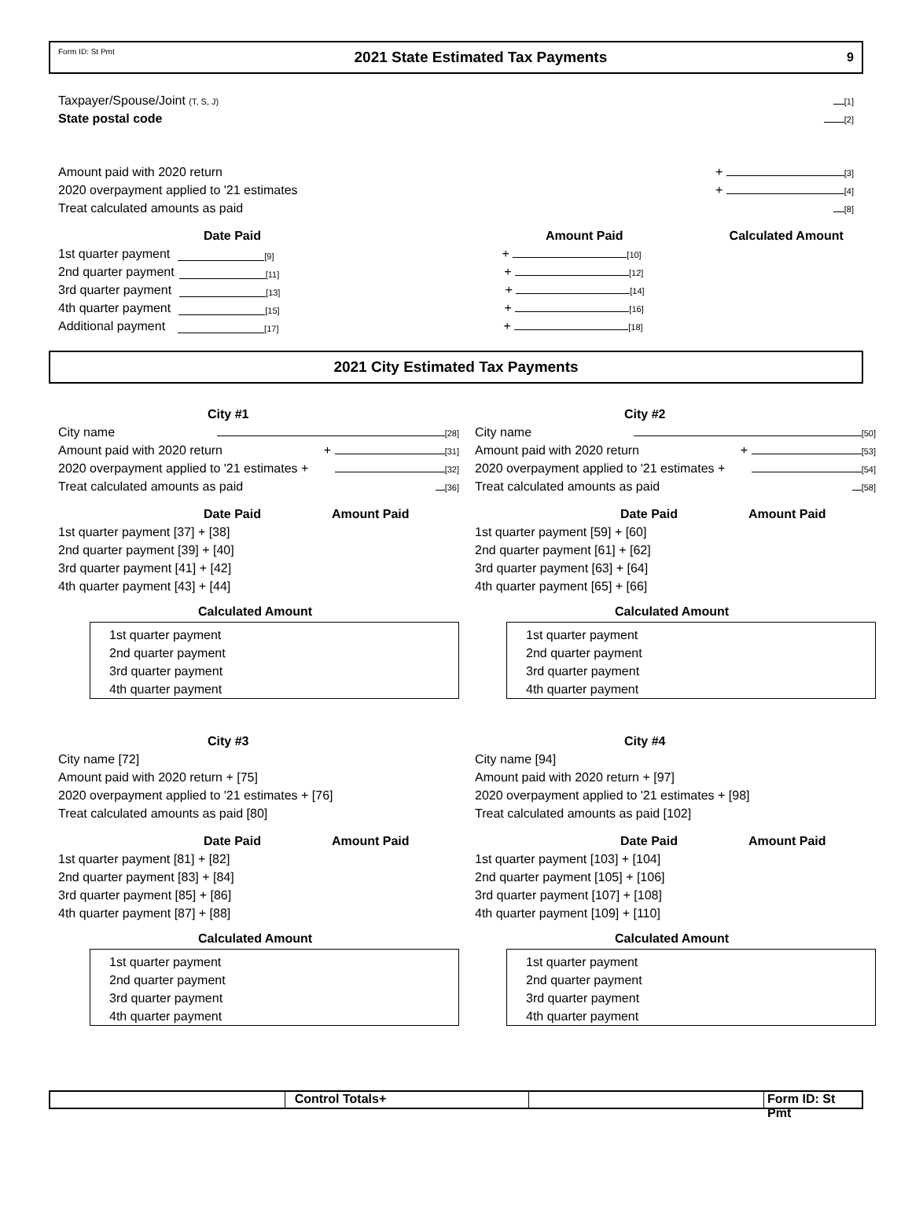Form ID: St Pmt 2021 State Estimated Tax Payments 9
Taxpayer/Spouse/Joint (T, S, J) [1]
State postal code [2]
Amount paid with 2020 return + [3]
2020 overpayment applied to '21 estimates + [4]
Treat calculated amounts as paid [8]
Date Paid Amount Paid Calculated Amount
1st quarter payment [9] + [10]
2nd quarter payment [11] + [12]
3rd quarter payment [13] + [14]
4th quarter payment [15] + [16]
Additional payment [17] + [18]
2021 City Estimated Tax Payments
City #1
City name [28]
Amount paid with 2020 return + [31]
2020 overpayment applied to '21 estimates + [32]
Treat calculated amounts as paid [36]
Date Paid Amount Paid
1st quarter payment [37] + [38]
2nd quarter payment [39] + [40]
3rd quarter payment [41] + [42]
4th quarter payment [43] + [44]
Calculated Amount
1st quarter payment
2nd quarter payment
3rd quarter payment
4th quarter payment
City #2
City name [50]
Amount paid with 2020 return + [53]
2020 overpayment applied to '21 estimates + [54]
Treat calculated amounts as paid [58]
Date Paid Amount Paid
1st quarter payment [59] + [60]
2nd quarter payment [61] + [62]
3rd quarter payment [63] + [64]
4th quarter payment [65] + [66]
Calculated Amount
1st quarter payment
2nd quarter payment
3rd quarter payment
4th quarter payment
City #3
City name [72]
Amount paid with 2020 return + [75]
2020 overpayment applied to '21 estimates + [76]
Treat calculated amounts as paid [80]
Date Paid Amount Paid
1st quarter payment [81] + [82]
2nd quarter payment [83] + [84]
3rd quarter payment [85] + [86]
4th quarter payment [87] + [88]
Calculated Amount
1st quarter payment
2nd quarter payment
3rd quarter payment
4th quarter payment
City #4
City name [94]
Amount paid with 2020 return + [97]
2020 overpayment applied to '21 estimates + [98]
Treat calculated amounts as paid [102]
Date Paid Amount Paid
1st quarter payment [103] + [104]
2nd quarter payment [105] + [106]
3rd quarter payment [107] + [108]
4th quarter payment [109] + [110]
Calculated Amount
1st quarter payment
2nd quarter payment
3rd quarter payment
4th quarter payment
Control Totals+ Form ID: St Pmt